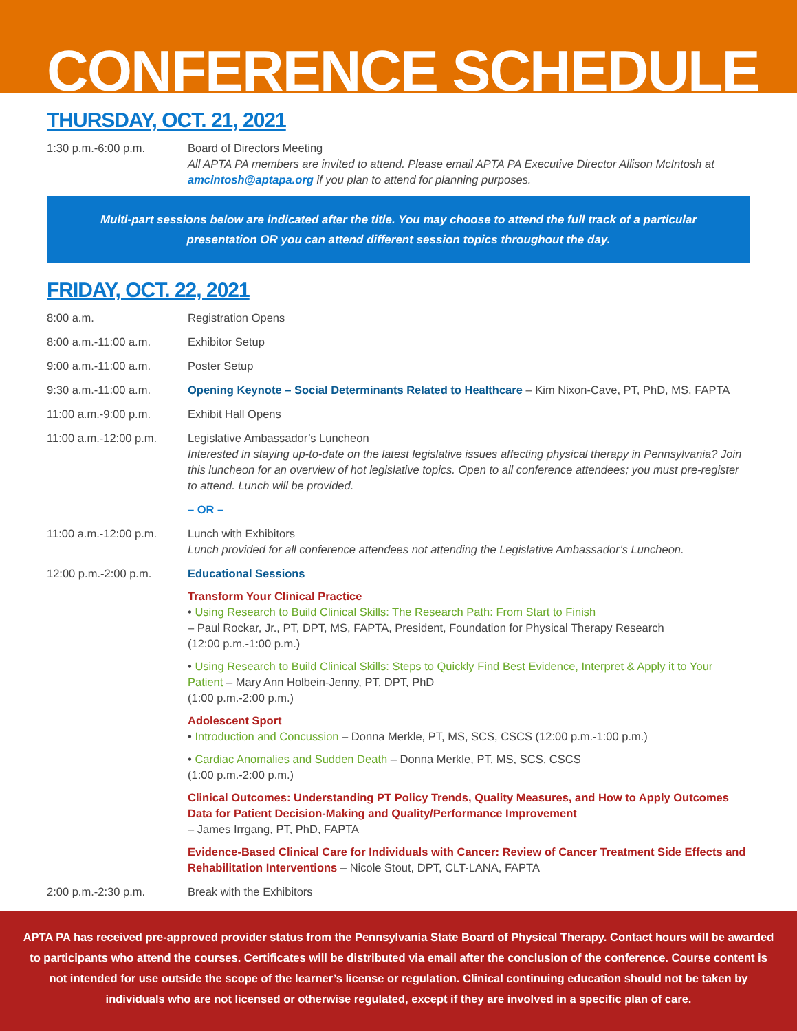CONFERENCE SCHEDULE
THURSDAY, OCT. 21, 2021
1:30 p.m.-6:00 p.m. Board of Directors Meeting
All APTA PA members are invited to attend. Please email APTA PA Executive Director Allison McIntosh at amcintosh@aptapa.org if you plan to attend for planning purposes.
Multi-part sessions below are indicated after the title. You may choose to attend the full track of a particular presentation OR you can attend different session topics throughout the day.
FRIDAY, OCT. 22, 2021
8:00 a.m. Registration Opens
8:00 a.m.-11:00 a.m. Exhibitor Setup
9:00 a.m.-11:00 a.m. Poster Setup
9:30 a.m.-11:00 a.m. Opening Keynote – Social Determinants Related to Healthcare – Kim Nixon-Cave, PT, PhD, MS, FAPTA
11:00 a.m.-9:00 p.m. Exhibit Hall Opens
11:00 a.m.-12:00 p.m.
Legislative Ambassador’s Luncheon
Interested in staying up-to-date on the latest legislative issues affecting physical therapy in Pennsylvania? Join this luncheon for an overview of hot legislative topics. Open to all conference attendees; you must pre-register to attend. Lunch will be provided.
– OR –
11:00 a.m.-12:00 p.m.
Lunch with Exhibitors
Lunch provided for all conference attendees not attending the Legislative Ambassador’s Luncheon.
12:00 p.m.-2:00 p.m. Educational Sessions
Transform Your Clinical Practice
• Using Research to Build Clinical Skills: The Research Path: From Start to Finish
– Paul Rockar, Jr., PT, DPT, MS, FAPTA, President, Foundation for Physical Therapy Research
(12:00 p.m.-1:00 p.m.)
• Using Research to Build Clinical Skills: Steps to Quickly Find Best Evidence, Interpret & Apply it to Your Patient – Mary Ann Holbein-Jenny, PT, DPT, PhD
(1:00 p.m.-2:00 p.m.)
Adolescent Sport
• Introduction and Concussion – Donna Merkle, PT, MS, SCS, CSCS (12:00 p.m.-1:00 p.m.)
• Cardiac Anomalies and Sudden Death – Donna Merkle, PT, MS, SCS, CSCS
(1:00 p.m.-2:00 p.m.)
Clinical Outcomes: Understanding PT Policy Trends, Quality Measures, and How to Apply Outcomes Data for Patient Decision-Making and Quality/Performance Improvement
– James Irrgang, PT, PhD, FAPTA
Evidence-Based Clinical Care for Individuals with Cancer: Review of Cancer Treatment Side Effects and Rehabilitation Interventions – Nicole Stout, DPT, CLT-LANA, FAPTA
2:00 p.m.-2:30 p.m. Break with the Exhibitors
APTA PA has received pre-approved provider status from the Pennsylvania State Board of Physical Therapy. Contact hours will be awarded to participants who attend the courses. Certificates will be distributed via email after the conclusion of the conference. Course content is not intended for use outside the scope of the learner’s license or regulation. Clinical continuing education should not be taken by individuals who are not licensed or otherwise regulated, except if they are involved in a specific plan of care.